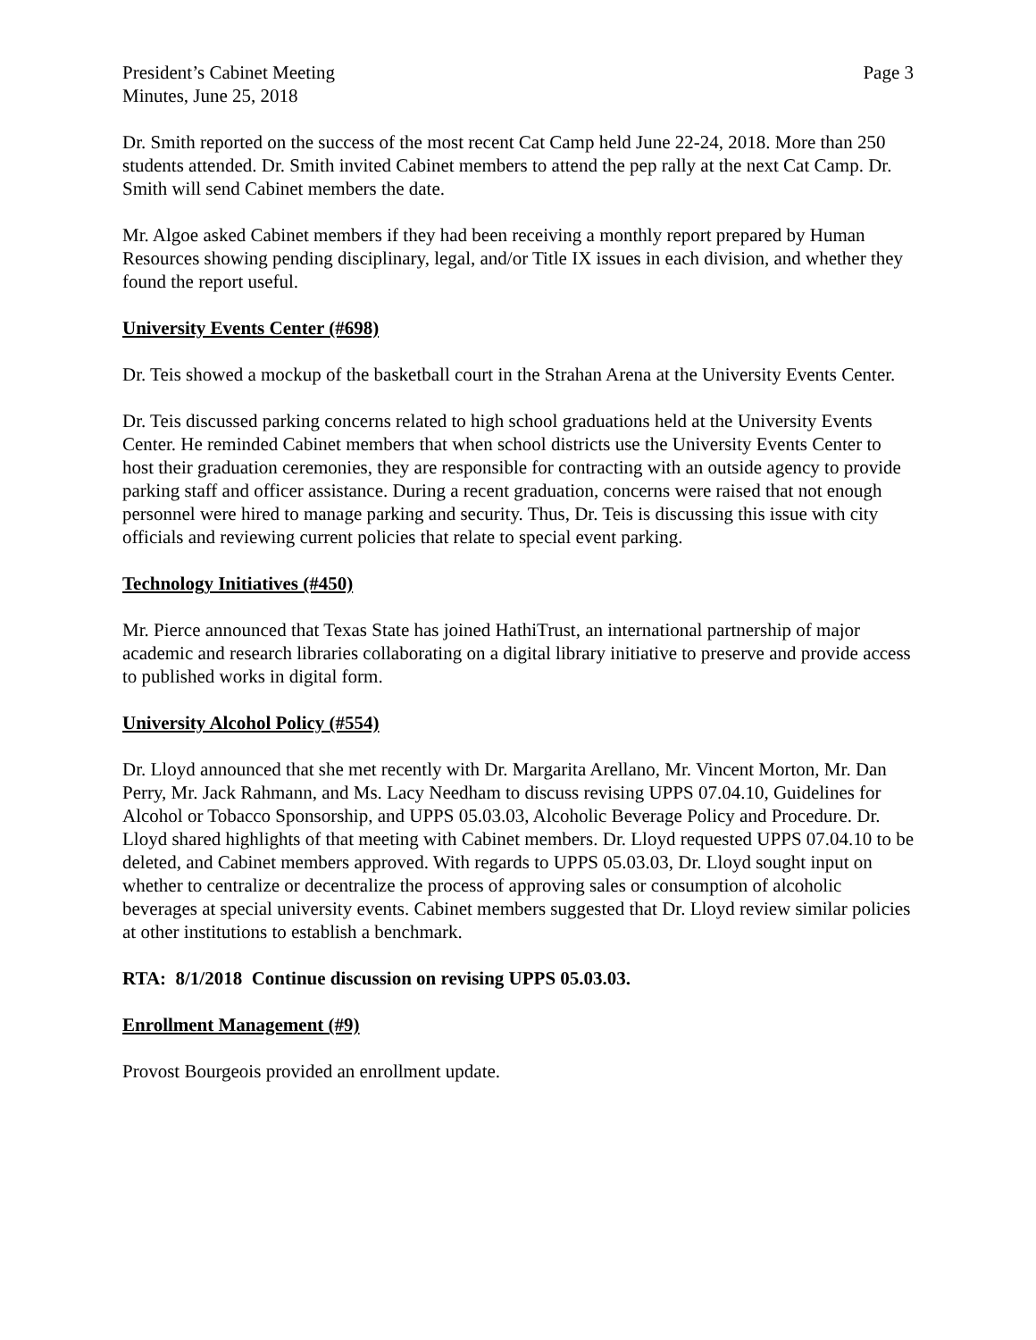President’s Cabinet Meeting Page 3
Minutes, June 25, 2018
Dr. Smith reported on the success of the most recent Cat Camp held June 22-24, 2018. More than 250 students attended. Dr. Smith invited Cabinet members to attend the pep rally at the next Cat Camp. Dr. Smith will send Cabinet members the date.
Mr. Algoe asked Cabinet members if they had been receiving a monthly report prepared by Human Resources showing pending disciplinary, legal, and/or Title IX issues in each division, and whether they found the report useful.
University Events Center (#698)
Dr. Teis showed a mockup of the basketball court in the Strahan Arena at the University Events Center.
Dr. Teis discussed parking concerns related to high school graduations held at the University Events Center. He reminded Cabinet members that when school districts use the University Events Center to host their graduation ceremonies, they are responsible for contracting with an outside agency to provide parking staff and officer assistance. During a recent graduation, concerns were raised that not enough personnel were hired to manage parking and security. Thus, Dr. Teis is discussing this issue with city officials and reviewing current policies that relate to special event parking.
Technology Initiatives (#450)
Mr. Pierce announced that Texas State has joined HathiTrust, an international partnership of major academic and research libraries collaborating on a digital library initiative to preserve and provide access to published works in digital form.
University Alcohol Policy (#554)
Dr. Lloyd announced that she met recently with Dr. Margarita Arellano, Mr. Vincent Morton, Mr. Dan Perry, Mr. Jack Rahmann, and Ms. Lacy Needham to discuss revising UPPS 07.04.10, Guidelines for Alcohol or Tobacco Sponsorship, and UPPS 05.03.03, Alcoholic Beverage Policy and Procedure. Dr. Lloyd shared highlights of that meeting with Cabinet members. Dr. Lloyd requested UPPS 07.04.10 to be deleted, and Cabinet members approved. With regards to UPPS 05.03.03, Dr. Lloyd sought input on whether to centralize or decentralize the process of approving sales or consumption of alcoholic beverages at special university events. Cabinet members suggested that Dr. Lloyd review similar policies at other institutions to establish a benchmark.
RTA: 8/1/2018 Continue discussion on revising UPPS 05.03.03.
Enrollment Management (#9)
Provost Bourgeois provided an enrollment update.